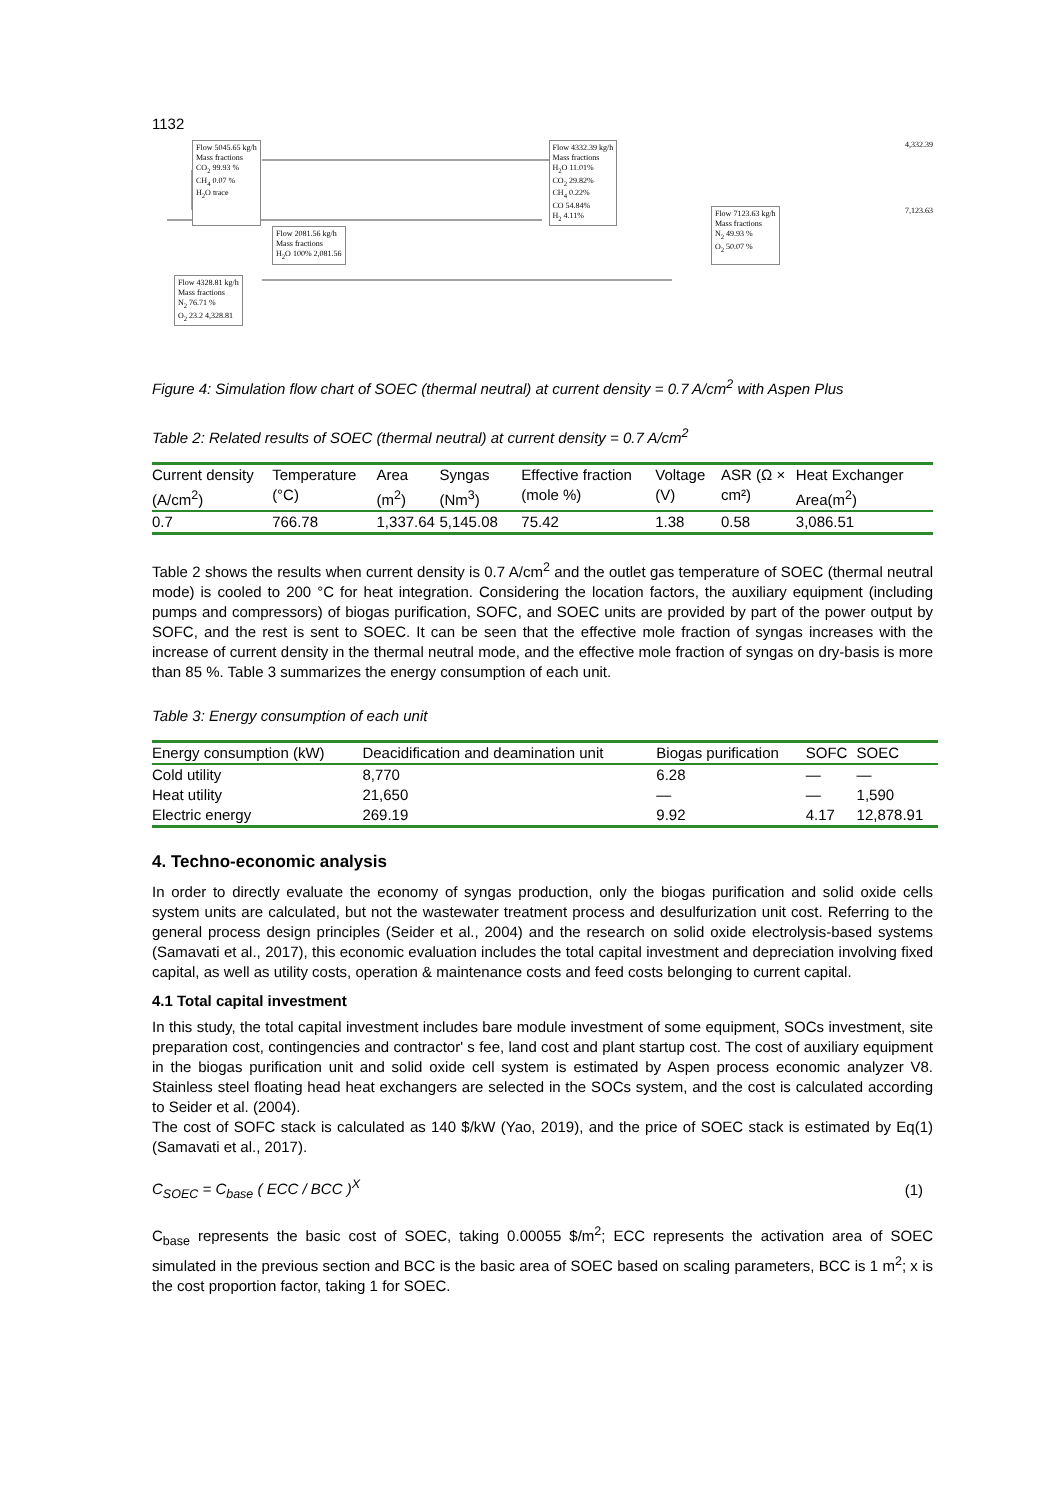1132
Flow 5045.65 kg/h
Mass fractions
CO<sub>2</sub> 99.93 %
CH<sub>4</sub> 0.07 %
H<sub>2</sub>O trace
Flow 4332.39 kg/h
Mass fractions
H<sub>2</sub>O 11.01%
CO<sub>2</sub> 29.82%
CH<sub>4</sub> 0.22%
CO 54.84%
H<sub>2</sub> 4.11%
4,332.39
Flow 2081.56 kg/h
Mass fractions
H<sub>2</sub>O 100% 2,081.56
Flow 7123.63 kg/h
Mass fractions
N<sub>2</sub> 49.93 %
O<sub>2</sub> 50.07 %
7,123.63
Flow 4328.81 kg/h
Mass fractions
N<sub>2</sub> 76.71 %
O<sub>2</sub> 23.2 4,328.81
Figure 4: Simulation flow chart of SOEC (thermal neutral) at current density = 0.7 A/cm<sup>2</sup> with Aspen Plus
Table 2: Related results of SOEC (thermal neutral) at current density = 0.7 A/cm<sup>2</sup>
| Current density (A/cm<sup>2</sup>) | Temperature (°C) | Area (m<sup>2</sup>) | Syngas (Nm<sup>3</sup>) | Effective fraction (mole %) | Voltage (V) | ASR (Ω × cm²) | Heat Exchanger Area(m<sup>2</sup>) |
| --- | --- | --- | --- | --- | --- | --- | --- |
| 0.7 | 766.78 | 1,337.64 | 5,145.08 | 75.42 | 1.38 | 0.58 | 3,086.51 |
Table 2 shows the results when current density is 0.7 A/cm<sup>2</sup> and the outlet gas temperature of SOEC (thermal neutral mode) is cooled to 200 °C for heat integration. Considering the location factors, the auxiliary equipment (including pumps and compressors) of biogas purification, SOFC, and SOEC units are provided by part of the power output by SOFC, and the rest is sent to SOEC. It can be seen that the effective mole fraction of syngas increases with the increase of current density in the thermal neutral mode, and the effective mole fraction of syngas on dry-basis is more than 85 %. Table 3 summarizes the energy consumption of each unit.
Table 3: Energy consumption of each unit
| Energy consumption (kW) | Deacidification and deamination unit | Biogas purification | SOFC | SOEC |
| --- | --- | --- | --- | --- |
| Cold utility | 8,770 | 6.28 | — | — |
| Heat utility | 21,650 | — | — | 1,590 |
| Electric energy | 269.19 | 9.92 | 4.17 | 12,878.91 |
4. Techno-economic analysis
In order to directly evaluate the economy of syngas production, only the biogas purification and solid oxide cells system units are calculated, but not the wastewater treatment process and desulfurization unit cost. Referring to the general process design principles (Seider et al., 2004) and the research on solid oxide electrolysis-based systems (Samavati et al., 2017), this economic evaluation includes the total capital investment and depreciation involving fixed capital, as well as utility costs, operation & maintenance costs and feed costs belonging to current capital.
4.1 Total capital investment
In this study, the total capital investment includes bare module investment of some equipment, SOCs investment, site preparation cost, contingencies and contractor' s fee, land cost and plant startup cost. The cost of auxiliary equipment in the biogas purification unit and solid oxide cell system is estimated by Aspen process economic analyzer V8. Stainless steel floating head heat exchangers are selected in the SOCs system, and the cost is calculated according to Seider et al. (2004).
The cost of SOFC stack is calculated as 140 $/kW (Yao, 2019), and the price of SOEC stack is estimated by Eq(1) (Samavati et al., 2017).
C<sub>SOEC</sub> = C<sub>base</sub> ( ECC / BCC )<sup>X</sup> (1)
C<sub>base</sub> represents the basic cost of SOEC, taking 0.00055 $/m<sup>2</sup>; ECC represents the activation area of SOEC simulated in the previous section and BCC is the basic area of SOEC based on scaling parameters, BCC is 1 m<sup>2</sup>; x is the cost proportion factor, taking 1 for SOEC.